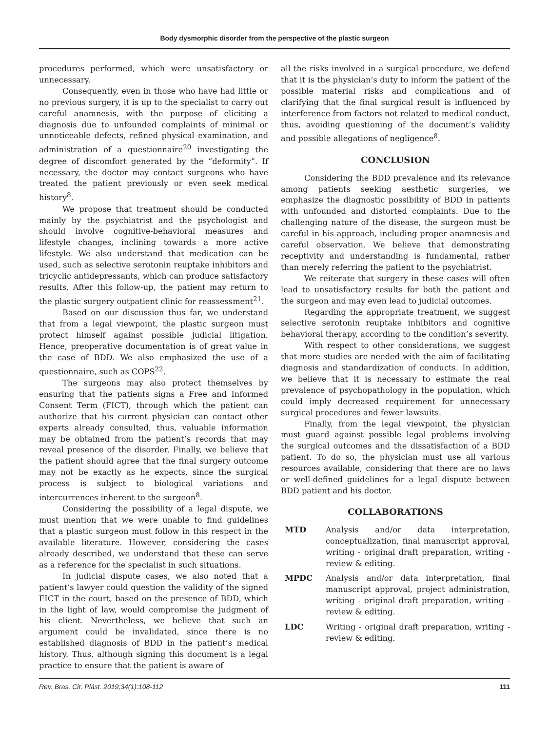Body dysmorphic disorder from the perspective of the plastic surgeon
procedures performed, which were unsatisfactory or unnecessary.
Consequently, even in those who have had little or no previous surgery, it is up to the specialist to carry out careful anamnesis, with the purpose of eliciting a diagnosis due to unfounded complaints of minimal or unnoticeable defects, refined physical examination, and administration of a questionnaire<sup>20</sup> investigating the degree of discomfort generated by the “deformity”. If necessary, the doctor may contact surgeons who have treated the patient previously or even seek medical history<sup>8</sup>.
We propose that treatment should be conducted mainly by the psychiatrist and the psychologist and should involve cognitive-behavioral measures and lifestyle changes, inclining towards a more active lifestyle. We also understand that medication can be used, such as selective serotonin reuptake inhibitors and tricyclic antidepressants, which can produce satisfactory results. After this follow-up, the patient may return to the plastic surgery outpatient clinic for reassessment<sup>21</sup>.
Based on our discussion thus far, we understand that from a legal viewpoint, the plastic surgeon must protect himself against possible judicial litigation. Hence, preoperative documentation is of great value in the case of BDD. We also emphasized the use of a questionnaire, such as COPS<sup>22</sup>.
The surgeons may also protect themselves by ensuring that the patients signs a Free and Informed Consent Term (FICT), through which the patient can authorize that his current physician can contact other experts already consulted, thus, valuable information may be obtained from the patient’s records that may reveal presence of the disorder. Finally, we believe that the patient should agree that the final surgery outcome may not be exactly as he expects, since the surgical process is subject to biological variations and intercurrences inherent to the surgeon<sup>8</sup>.
Considering the possibility of a legal dispute, we must mention that we were unable to find guidelines that a plastic surgeon must follow in this respect in the available literature. However, considering the cases already described, we understand that these can serve as a reference for the specialist in such situations.
In judicial dispute cases, we also noted that a patient’s lawyer could question the validity of the signed FICT in the court, based on the presence of BDD, which in the light of law, would compromise the judgment of his client. Nevertheless, we believe that such an argument could be invalidated, since there is no established diagnosis of BDD in the patient’s medical history. Thus, although signing this document is a legal practice to ensure that the patient is aware of
all the risks involved in a surgical procedure, we defend that it is the physician’s duty to inform the patient of the possible material risks and complications and of clarifying that the final surgical result is influenced by interference from factors not related to medical conduct, thus, avoiding questioning of the document’s validity and possible allegations of negligence<sup>8</sup>.
CONCLUSION
Considering the BDD prevalence and its relevance among patients seeking aesthetic surgeries, we emphasize the diagnostic possibility of BDD in patients with unfounded and distorted complaints. Due to the challenging nature of the disease, the surgeon must be careful in his approach, including proper anamnesis and careful observation. We believe that demonstrating receptivity and understanding is fundamental, rather than merely referring the patient to the psychiatrist.
We reiterate that surgery in these cases will often lead to unsatisfactory results for both the patient and the surgeon and may even lead to judicial outcomes.
Regarding the appropriate treatment, we suggest selective serotonin reuptake inhibitors and cognitive behavioral therapy, according to the condition’s severity.
With respect to other considerations, we suggest that more studies are needed with the aim of facilitating diagnosis and standardization of conducts. In addition, we believe that it is necessary to estimate the real prevalence of psychopathology in the population, which could imply decreased requirement for unnecessary surgical procedures and fewer lawsuits.
Finally, from the legal viewpoint, the physician must guard against possible legal problems involving the surgical outcomes and the dissatisfaction of a BDD patient. To do so, the physician must use all various resources available, considering that there are no laws or well-defined guidelines for a legal dispute between BDD patient and his doctor.
COLLABORATIONS
MTD Analysis and/or data interpretation, conceptualization, final manuscript approval, writing - original draft preparation, writing - review & editing.
MPDC Analysis and/or data interpretation, final manuscript approval, project administration, writing - original draft preparation, writing - review & editing.
LDC Writing - original draft preparation, writing - review & editing.
Rev. Bras. Cir. Plást. 2019;34(1):108-112 111